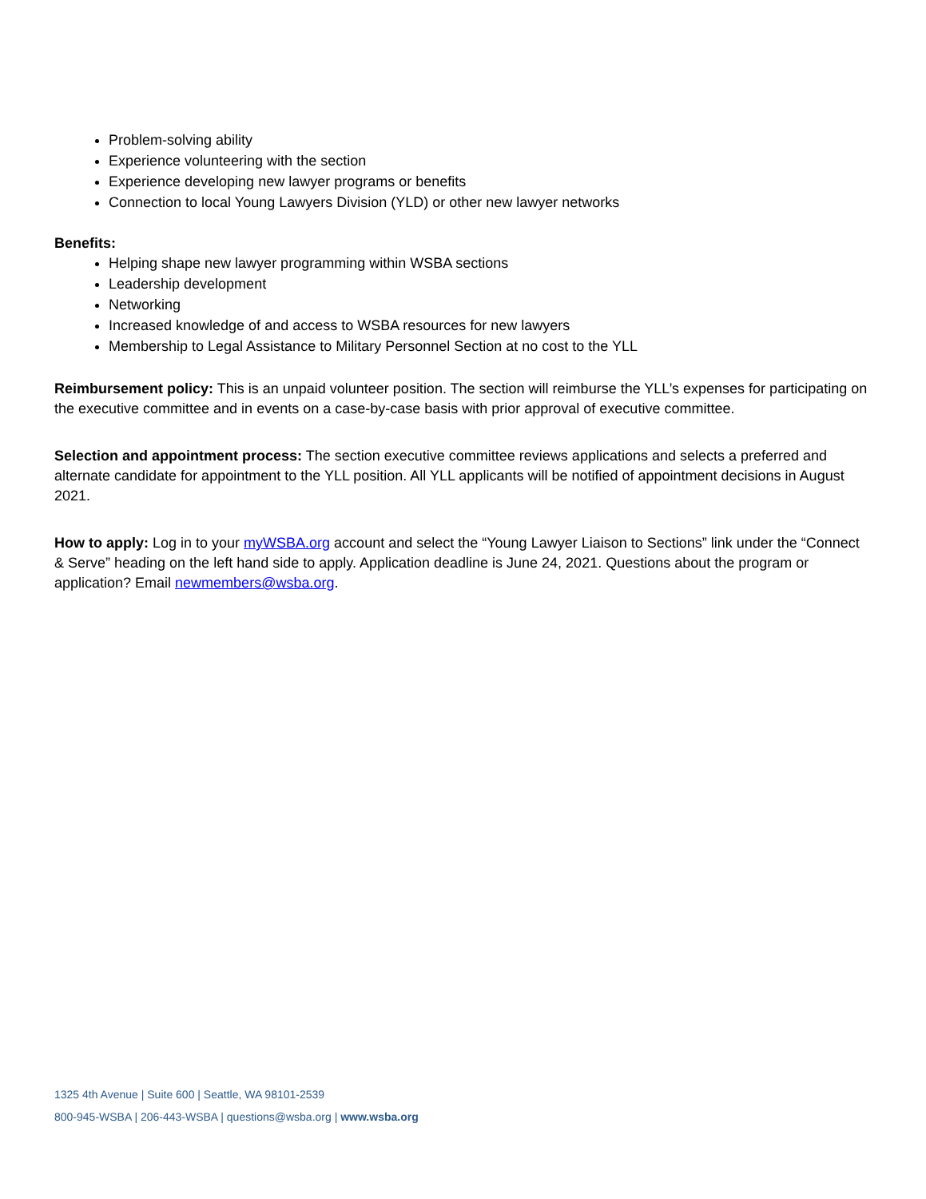Problem-solving ability
Experience volunteering with the section
Experience developing new lawyer programs or benefits
Connection to local Young Lawyers Division (YLD) or other new lawyer networks
Benefits:
Helping shape new lawyer programming within WSBA sections
Leadership development
Networking
Increased knowledge of and access to WSBA resources for new lawyers
Membership to Legal Assistance to Military Personnel Section at no cost to the YLL
Reimbursement policy: This is an unpaid volunteer position. The section will reimburse the YLL’s expenses for participating on the executive committee and in events on a case-by-case basis with prior approval of executive committee.
Selection and appointment process: The section executive committee reviews applications and selects a preferred and alternate candidate for appointment to the YLL position. All YLL applicants will be notified of appointment decisions in August 2021.
How to apply: Log in to your myWSBA.org account and select the “Young Lawyer Liaison to Sections” link under the “Connect & Serve” heading on the left hand side to apply. Application deadline is June 24, 2021. Questions about the program or application? Email newmembers@wsba.org.
1325 4th Avenue | Suite 600 | Seattle, WA 98101-2539
800-945-WSBA | 206-443-WSBA | questions@wsba.org | www.wsba.org